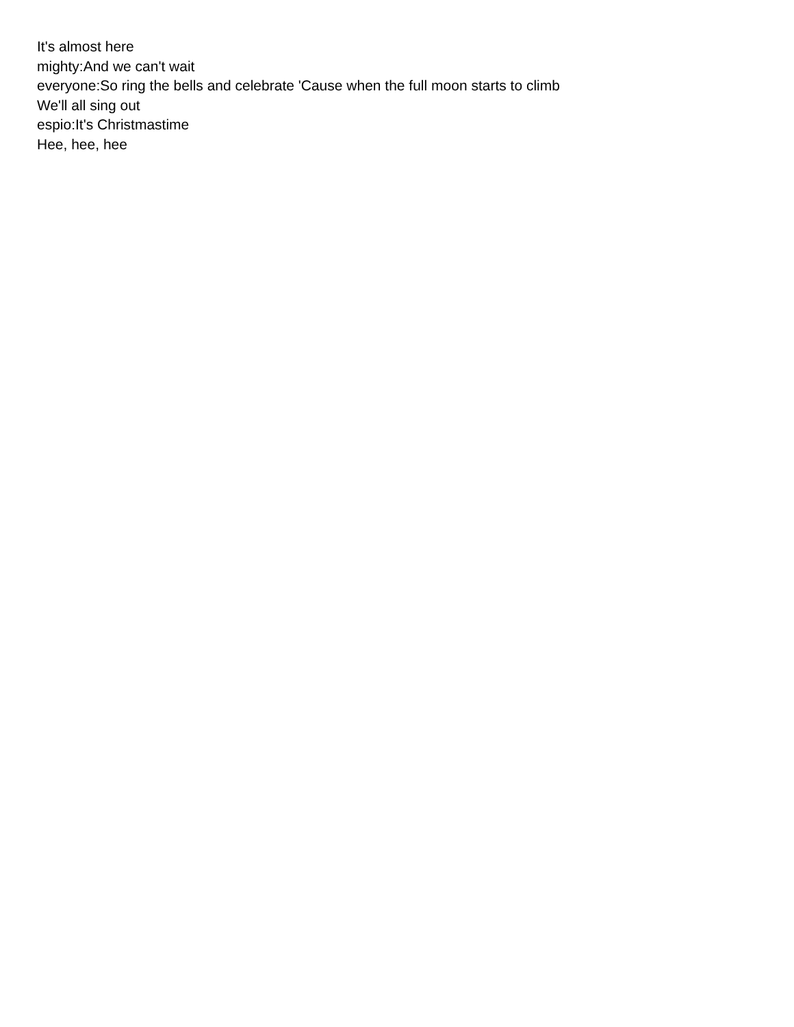It's almost here
mighty:And we can't wait
everyone:So ring the bells and celebrate 'Cause when the full moon starts to climb
We'll all sing out
espio:It's Christmastime
Hee, hee, hee